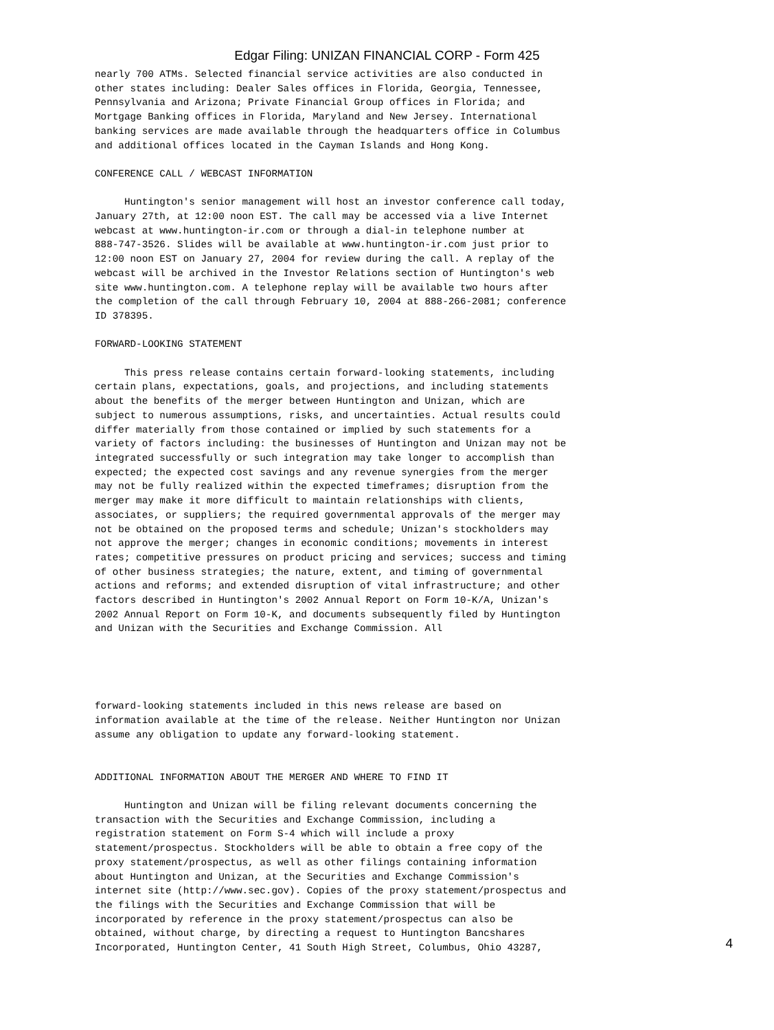Edgar Filing: UNIZAN FINANCIAL CORP - Form 425
nearly 700 ATMs. Selected financial service activities are also conducted in
other states including: Dealer Sales offices in Florida, Georgia, Tennessee,
Pennsylvania and Arizona; Private Financial Group offices in Florida; and
Mortgage Banking offices in Florida, Maryland and New Jersey. International
banking services are made available through the headquarters office in Columbus
and additional offices located in the Cayman Islands and Hong Kong.

CONFERENCE CALL / WEBCAST INFORMATION

     Huntington's senior management will host an investor conference call today,
January 27th, at 12:00 noon EST. The call may be accessed via a live Internet
webcast at www.huntington-ir.com or through a dial-in telephone number at
888-747-3526. Slides will be available at www.huntington-ir.com just prior to
12:00 noon EST on January 27, 2004 for review during the call. A replay of the
webcast will be archived in the Investor Relations section of Huntington's web
site www.huntington.com. A telephone replay will be available two hours after
the completion of the call through February 10, 2004 at 888-266-2081; conference
ID 378395.

FORWARD-LOOKING STATEMENT

     This press release contains certain forward-looking statements, including
certain plans, expectations, goals, and projections, and including statements
about the benefits of the merger between Huntington and Unizan, which are
subject to numerous assumptions, risks, and uncertainties. Actual results could
differ materially from those contained or implied by such statements for a
variety of factors including: the businesses of Huntington and Unizan may not be
integrated successfully or such integration may take longer to accomplish than
expected; the expected cost savings and any revenue synergies from the merger
may not be fully realized within the expected timeframes; disruption from the
merger may make it more difficult to maintain relationships with clients,
associates, or suppliers; the required governmental approvals of the merger may
not be obtained on the proposed terms and schedule; Unizan's stockholders may
not approve the merger; changes in economic conditions; movements in interest
rates; competitive pressures on product pricing and services; success and timing
of other business strategies; the nature, extent, and timing of governmental
actions and reforms; and extended disruption of vital infrastructure; and other
factors described in Huntington's 2002 Annual Report on Form 10-K/A, Unizan's
2002 Annual Report on Form 10-K, and documents subsequently filed by Huntington
and Unizan with the Securities and Exchange Commission. All
forward-looking statements included in this news release are based on
information available at the time of the release. Neither Huntington nor Unizan
assume any obligation to update any forward-looking statement.


ADDITIONAL INFORMATION ABOUT THE MERGER AND WHERE TO FIND IT

     Huntington and Unizan will be filing relevant documents concerning the
transaction with the Securities and Exchange Commission, including a
registration statement on Form S-4 which will include a proxy
statement/prospectus. Stockholders will be able to obtain a free copy of the
proxy statement/prospectus, as well as other filings containing information
about Huntington and Unizan, at the Securities and Exchange Commission's
internet site (http://www.sec.gov). Copies of the proxy statement/prospectus and
the filings with the Securities and Exchange Commission that will be
incorporated by reference in the proxy statement/prospectus can also be
obtained, without charge, by directing a request to Huntington Bancshares
Incorporated, Huntington Center, 41 South High Street, Columbus, Ohio 43287,
4